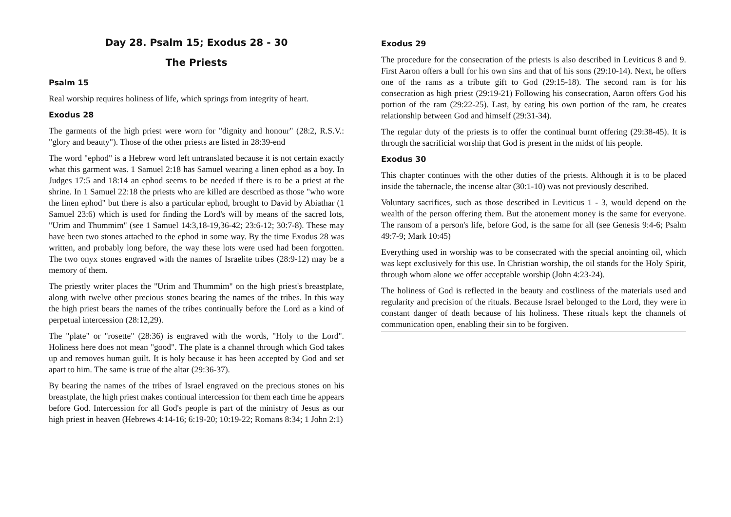Day 28. Psalm 15; Exodus 28 - 30
The Priests
Psalm 15
Real worship requires holiness of life, which springs from integrity of heart.
Exodus 28
The garments of the high priest were worn for "dignity and honour" (28:2, R.S.V.: "glory and beauty"). Those of the other priests are listed in 28:39-end
The word "ephod" is a Hebrew word left untranslated because it is not certain exactly what this garment was. 1 Samuel 2:18 has Samuel wearing a linen ephod as a boy. In Judges 17:5 and 18:14 an ephod seems to be needed if there is to be a priest at the shrine. In 1 Samuel 22:18 the priests who are killed are described as those "who wore the linen ephod" but there is also a particular ephod, brought to David by Abiathar (1 Samuel 23:6) which is used for finding the Lord's will by means of the sacred lots, "Urim and Thummim" (see 1 Samuel 14:3,18-19,36-42; 23:6-12; 30:7-8). These may have been two stones attached to the ephod in some way. By the time Exodus 28 was written, and probably long before, the way these lots were used had been forgotten. The two onyx stones engraved with the names of Israelite tribes (28:9-12) may be a memory of them.
The priestly writer places the "Urim and Thummim" on the high priest's breastplate, along with twelve other precious stones bearing the names of the tribes. In this way the high priest bears the names of the tribes continually before the Lord as a kind of perpetual intercession (28:12,29).
The "plate" or "rosette" (28:36) is engraved with the words, "Holy to the Lord". Holiness here does not mean "good". The plate is a channel through which God takes up and removes human guilt. It is holy because it has been accepted by God and set apart to him. The same is true of the altar (29:36-37).
By bearing the names of the tribes of Israel engraved on the precious stones on his breastplate, the high priest makes continual intercession for them each time he appears before God. Intercession for all God's people is part of the ministry of Jesus as our high priest in heaven (Hebrews 4:14-16; 6:19-20; 10:19-22; Romans 8:34; 1 John 2:1)
Exodus 29
The procedure for the consecration of the priests is also described in Leviticus 8 and 9. First Aaron offers a bull for his own sins and that of his sons (29:10-14). Next, he offers one of the rams as a tribute gift to God (29:15-18). The second ram is for his consecration as high priest (29:19-21) Following his consecration, Aaron offers God his portion of the ram (29:22-25). Last, by eating his own portion of the ram, he creates relationship between God and himself (29:31-34).
The regular duty of the priests is to offer the continual burnt offering (29:38-45). It is through the sacrificial worship that God is present in the midst of his people.
Exodus 30
This chapter continues with the other duties of the priests. Although it is to be placed inside the tabernacle, the incense altar (30:1-10) was not previously described.
Voluntary sacrifices, such as those described in Leviticus 1 - 3, would depend on the wealth of the person offering them. But the atonement money is the same for everyone. The ransom of a person's life, before God, is the same for all (see Genesis 9:4-6; Psalm 49:7-9; Mark 10:45)
Everything used in worship was to be consecrated with the special anointing oil, which was kept exclusively for this use. In Christian worship, the oil stands for the Holy Spirit, through whom alone we offer acceptable worship (John 4:23-24).
The holiness of God is reflected in the beauty and costliness of the materials used and regularity and precision of the rituals. Because Israel belonged to the Lord, they were in constant danger of death because of his holiness. These rituals kept the channels of communication open, enabling their sin to be forgiven.